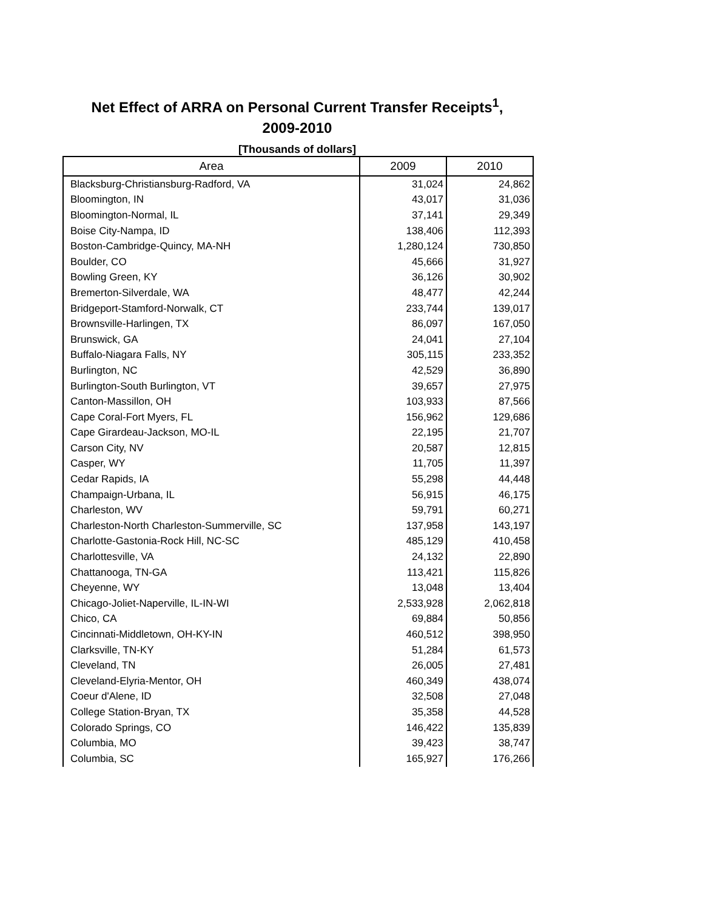Net Effect of ARRA on Personal Current Transfer Receipts<sup>1</sup>,
2009-2010
[Thousands of dollars]
| Area | 2009 | 2010 |
| --- | --- | --- |
| Blacksburg-Christiansburg-Radford, VA | 31,024 | 24,862 |
| Bloomington, IN | 43,017 | 31,036 |
| Bloomington-Normal, IL | 37,141 | 29,349 |
| Boise City-Nampa, ID | 138,406 | 112,393 |
| Boston-Cambridge-Quincy, MA-NH | 1,280,124 | 730,850 |
| Boulder, CO | 45,666 | 31,927 |
| Bowling Green, KY | 36,126 | 30,902 |
| Bremerton-Silverdale, WA | 48,477 | 42,244 |
| Bridgeport-Stamford-Norwalk, CT | 233,744 | 139,017 |
| Brownsville-Harlingen, TX | 86,097 | 167,050 |
| Brunswick, GA | 24,041 | 27,104 |
| Buffalo-Niagara Falls, NY | 305,115 | 233,352 |
| Burlington, NC | 42,529 | 36,890 |
| Burlington-South Burlington, VT | 39,657 | 27,975 |
| Canton-Massillon, OH | 103,933 | 87,566 |
| Cape Coral-Fort Myers, FL | 156,962 | 129,686 |
| Cape Girardeau-Jackson, MO-IL | 22,195 | 21,707 |
| Carson City, NV | 20,587 | 12,815 |
| Casper, WY | 11,705 | 11,397 |
| Cedar Rapids, IA | 55,298 | 44,448 |
| Champaign-Urbana, IL | 56,915 | 46,175 |
| Charleston, WV | 59,791 | 60,271 |
| Charleston-North Charleston-Summerville, SC | 137,958 | 143,197 |
| Charlotte-Gastonia-Rock Hill, NC-SC | 485,129 | 410,458 |
| Charlottesville, VA | 24,132 | 22,890 |
| Chattanooga, TN-GA | 113,421 | 115,826 |
| Cheyenne, WY | 13,048 | 13,404 |
| Chicago-Joliet-Naperville, IL-IN-WI | 2,533,928 | 2,062,818 |
| Chico, CA | 69,884 | 50,856 |
| Cincinnati-Middletown, OH-KY-IN | 460,512 | 398,950 |
| Clarksville, TN-KY | 51,284 | 61,573 |
| Cleveland, TN | 26,005 | 27,481 |
| Cleveland-Elyria-Mentor, OH | 460,349 | 438,074 |
| Coeur d'Alene, ID | 32,508 | 27,048 |
| College Station-Bryan, TX | 35,358 | 44,528 |
| Colorado Springs, CO | 146,422 | 135,839 |
| Columbia, MO | 39,423 | 38,747 |
| Columbia, SC | 165,927 | 176,266 |